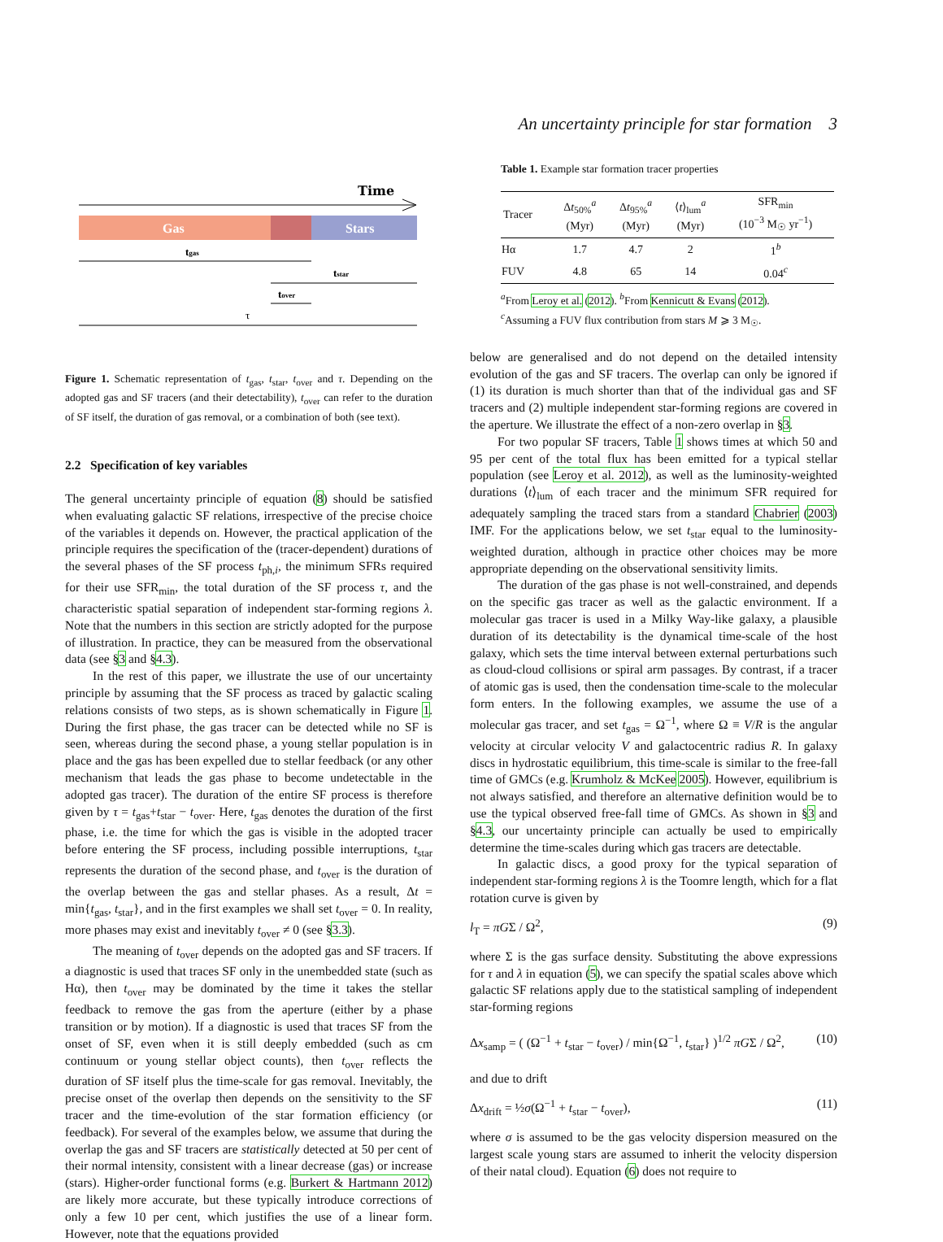An uncertainty principle for star formation 3
Time
Gas
Stars
tgas
tstar
tover
τ
Figure 1. Schematic representation of t<sub>gas</sub>, t<sub>star</sub>, t<sub>over</sub> and τ. Depending on the adopted gas and SF tracers (and their detectability), t<sub>over</sub> can refer to the duration of SF itself, the duration of gas removal, or a combination of both (see text).
2.2 Specification of key variables
The general uncertainty principle of equation (8) should be satisfied when evaluating galactic SF relations, irrespective of the precise choice of the variables it depends on. However, the practical application of the principle requires the specification of the (tracer-dependent) durations of the several phases of the SF process t<sub>ph,i</sub>, the minimum SFRs required for their use SFR<sub>min</sub>, the total duration of the SF process τ, and the characteristic spatial separation of independent star-forming regions λ. Note that the numbers in this section are strictly adopted for the purpose of illustration. In practice, they can be measured from the observational data (see §3 and §4.3).
In the rest of this paper, we illustrate the use of our uncertainty principle by assuming that the SF process as traced by galactic scaling relations consists of two steps, as is shown schematically in Figure 1. During the first phase, the gas tracer can be detected while no SF is seen, whereas during the second phase, a young stellar population is in place and the gas has been expelled due to stellar feedback (or any other mechanism that leads the gas phase to become undetectable in the adopted gas tracer). The duration of the entire SF process is therefore given by τ = t<sub>gas</sub>+t<sub>star</sub> − t<sub>over</sub>. Here, t<sub>gas</sub> denotes the duration of the first phase, i.e. the time for which the gas is visible in the adopted tracer before entering the SF process, including possible interruptions, t<sub>star</sub> represents the duration of the second phase, and t<sub>over</sub> is the duration of the overlap between the gas and stellar phases. As a result, Δt = min{t<sub>gas</sub>, t<sub>star</sub>}, and in the first examples we shall set t<sub>over</sub> = 0. In reality, more phases may exist and inevitably t<sub>over</sub> ≠ 0 (see §3.3).
The meaning of t<sub>over</sub> depends on the adopted gas and SF tracers. If a diagnostic is used that traces SF only in the unembedded state (such as Hα), then t<sub>over</sub> may be dominated by the time it takes the stellar feedback to remove the gas from the aperture (either by a phase transition or by motion). If a diagnostic is used that traces SF from the onset of SF, even when it is still deeply embedded (such as cm continuum or young stellar object counts), then t<sub>over</sub> reflects the duration of SF itself plus the time-scale for gas removal. Inevitably, the precise onset of the overlap then depends on the sensitivity to the SF tracer and the time-evolution of the star formation efficiency (or feedback). For several of the examples below, we assume that during the overlap the gas and SF tracers are statistically detected at 50 per cent of their normal intensity, consistent with a linear decrease (gas) or increase (stars). Higher-order functional forms (e.g. Burkert & Hartmann 2012) are likely more accurate, but these typically introduce corrections of only a few 10 per cent, which justifies the use of a linear form. However, note that the equations provided
Table 1. Example star formation tracer properties
| Tracer | Δ t<sub>50%</sub><sup>a</sup> (Myr) | Δ t<sub>95%</sub><sup>a</sup> (Myr) | ⟨ t ⟩<sub>lum</sub><sup>a</sup> (Myr) | SFR<sub>min</sub> (10<sup>−3</sup> M<sub>☉</sub> yr<sup>−1</sup>) |
| --- | --- | --- | --- | --- |
| Hα | 1.7 | 4.7 | 2 | 1<sup>b</sup> |
| FUV | 4.8 | 65 | 14 | 0.04<sup>c</sup> |
<sup>a</sup> From Leroy et al. (2012). <sup>b</sup>From Kennicutt & Evans (2012).
<sup>c</sup> Assuming a FUV flux contribution from stars M ⩾ 3 M<sub>☉</sub>.
below are generalised and do not depend on the detailed intensity evolution of the gas and SF tracers. The overlap can only be ignored if (1) its duration is much shorter than that of the individual gas and SF tracers and (2) multiple independent star-forming regions are covered in the aperture. We illustrate the effect of a non-zero overlap in §3.
For two popular SF tracers, Table 1 shows times at which 50 and 95 per cent of the total flux has been emitted for a typical stellar population (see Leroy et al. 2012), as well as the luminosity-weighted durations ⟨t⟩<sub>lum</sub> of each tracer and the minimum SFR required for adequately sampling the traced stars from a standard Chabrier (2003) IMF. For the applications below, we set t<sub>star</sub> equal to the luminosity-weighted duration, although in practice other choices may be more appropriate depending on the observational sensitivity limits.
The duration of the gas phase is not well-constrained, and depends on the specific gas tracer as well as the galactic environment. If a molecular gas tracer is used in a Milky Way-like galaxy, a plausible duration of its detectability is the dynamical time-scale of the host galaxy, which sets the time interval between external perturbations such as cloud-cloud collisions or spiral arm passages. By contrast, if a tracer of atomic gas is used, then the condensation time-scale to the molecular form enters. In the following examples, we assume the use of a molecular gas tracer, and set t<sub>gas</sub> = Ω<sup>−1</sup>, where Ω ≡ V/R is the angular velocity at circular velocity V and galactocentric radius R. In galaxy discs in hydrostatic equilibrium, this time-scale is similar to the free-fall time of GMCs (e.g. Krumholz & McKee 2005). However, equilibrium is not always satisfied, and therefore an alternative definition would be to use the typical observed free-fall time of GMCs. As shown in §3 and §4.3, our uncertainty principle can actually be used to empirically determine the time-scales during which gas tracers are detectable.
In galactic discs, a good proxy for the typical separation of independent star-forming regions λ is the Toomre length, which for a flat rotation curve is given by
l<sub>T</sub> = πGΣ / Ω<sup>2</sup>, (9)
where Σ is the gas surface density. Substituting the above expressions for τ and λ in equation (5), we can specify the spatial scales above which galactic SF relations apply due to the statistical sampling of independent star-forming regions
Δx<sub>samp</sub> = ( (Ω<sup>−1</sup> + t<sub>star</sub> − t<sub>over</sub>) / min{Ω<sup>−1</sup>, t<sub>star</sub>} )<sup>1/2</sup> πGΣ / Ω<sup>2</sup>, (10)
and due to drift
Δx<sub>drift</sub> = ½σ(Ω<sup>−1</sup> + t<sub>star</sub> − t<sub>over</sub>), (11)
where σ is assumed to be the gas velocity dispersion measured on the largest scale young stars are assumed to inherit the velocity dispersion of their natal cloud). Equation (6) does not require to